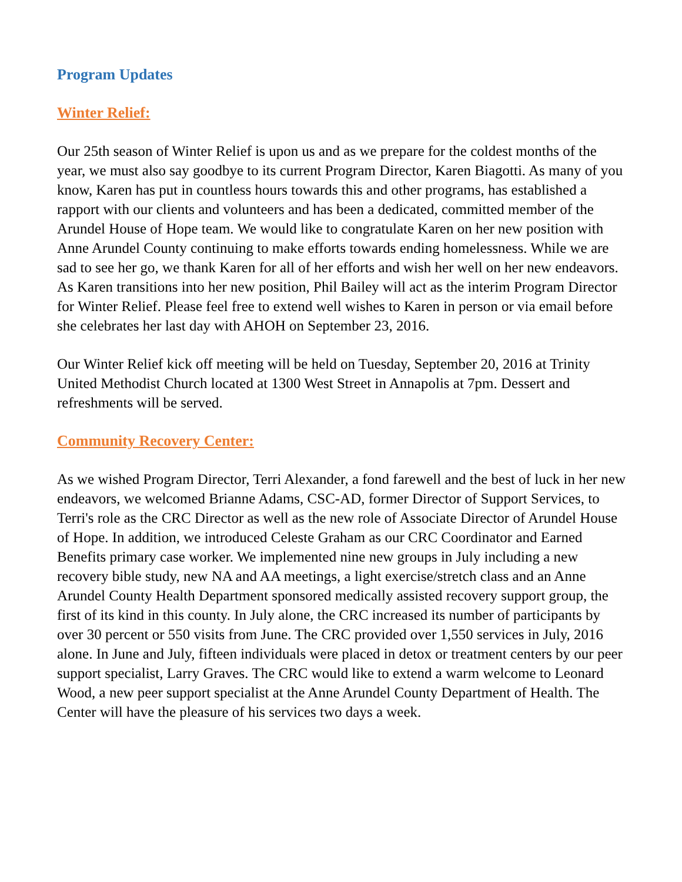Program Updates
Winter Relief:
Our 25th season of Winter Relief is upon us and as we prepare for the coldest months of the year, we must also say goodbye to its current Program Director, Karen Biagotti. As many of you know, Karen has put in countless hours towards this and other programs, has established a rapport with our clients and volunteers and has been a dedicated, committed member of the Arundel House of Hope team. We would like to congratulate Karen on her new position with Anne Arundel County continuing to make efforts towards ending homelessness. While we are sad to see her go, we thank Karen for all of her efforts and wish her well on her new endeavors. As Karen transitions into her new position, Phil Bailey will act as the interim Program Director for Winter Relief. Please feel free to extend well wishes to Karen in person or via email before she celebrates her last day with AHOH on September 23, 2016.
Our Winter Relief kick off meeting will be held on Tuesday, September 20, 2016 at Trinity United Methodist Church located at 1300 West Street in Annapolis at 7pm. Dessert and refreshments will be served.
Community Recovery Center:
As we wished Program Director, Terri Alexander, a fond farewell and the best of luck in her new endeavors, we welcomed Brianne Adams, CSC-AD, former Director of Support Services, to Terri's role as the CRC Director as well as the new role of Associate Director of Arundel House of Hope. In addition, we introduced Celeste Graham as our CRC Coordinator and Earned Benefits primary case worker. We implemented nine new groups in July including a new recovery bible study, new NA and AA meetings, a light exercise/stretch class and an Anne Arundel County Health Department sponsored medically assisted recovery support group, the first of its kind in this county. In July alone, the CRC increased its number of participants by over 30 percent or 550 visits from June. The CRC provided over 1,550 services in July, 2016 alone. In June and July, fifteen individuals were placed in detox or treatment centers by our peer support specialist, Larry Graves. The CRC would like to extend a warm welcome to Leonard Wood, a new peer support specialist at the Anne Arundel County Department of Health. The Center will have the pleasure of his services two days a week.